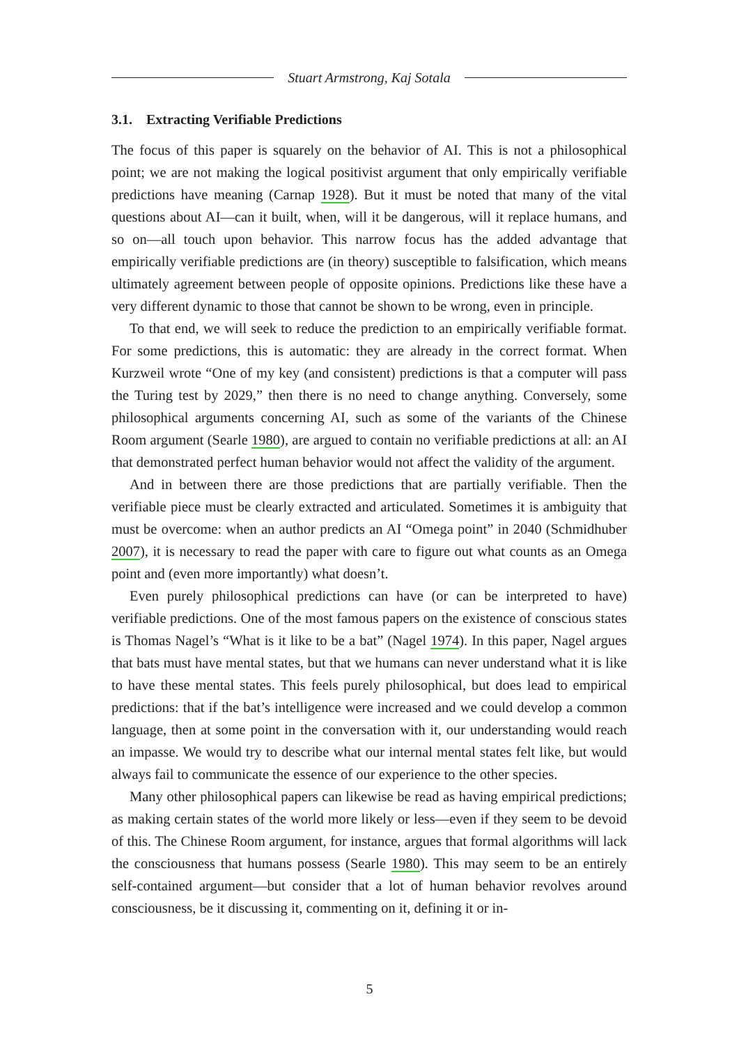Stuart Armstrong, Kaj Sotala
3.1. Extracting Verifiable Predictions
The focus of this paper is squarely on the behavior of AI. This is not a philosophical point; we are not making the logical positivist argument that only empirically verifiable predictions have meaning (Carnap 1928). But it must be noted that many of the vital questions about AI—can it built, when, will it be dangerous, will it replace humans, and so on—all touch upon behavior. This narrow focus has the added advantage that empirically verifiable predictions are (in theory) susceptible to falsification, which means ultimately agreement between people of opposite opinions. Predictions like these have a very different dynamic to those that cannot be shown to be wrong, even in principle.
To that end, we will seek to reduce the prediction to an empirically verifiable format. For some predictions, this is automatic: they are already in the correct format. When Kurzweil wrote “One of my key (and consistent) predictions is that a computer will pass the Turing test by 2029,” then there is no need to change anything. Conversely, some philosophical arguments concerning AI, such as some of the variants of the Chinese Room argument (Searle 1980), are argued to contain no verifiable predictions at all: an AI that demonstrated perfect human behavior would not affect the validity of the argument.
And in between there are those predictions that are partially verifiable. Then the verifiable piece must be clearly extracted and articulated. Sometimes it is ambiguity that must be overcome: when an author predicts an AI “Omega point” in 2040 (Schmidhuber 2007), it is necessary to read the paper with care to figure out what counts as an Omega point and (even more importantly) what doesn’t.
Even purely philosophical predictions can have (or can be interpreted to have) verifiable predictions. One of the most famous papers on the existence of conscious states is Thomas Nagel’s “What is it like to be a bat” (Nagel 1974). In this paper, Nagel argues that bats must have mental states, but that we humans can never understand what it is like to have these mental states. This feels purely philosophical, but does lead to empirical predictions: that if the bat’s intelligence were increased and we could develop a common language, then at some point in the conversation with it, our understanding would reach an impasse. We would try to describe what our internal mental states felt like, but would always fail to communicate the essence of our experience to the other species.
Many other philosophical papers can likewise be read as having empirical predictions; as making certain states of the world more likely or less—even if they seem to be devoid of this. The Chinese Room argument, for instance, argues that formal algorithms will lack the consciousness that humans possess (Searle 1980). This may seem to be an entirely self-contained argument—but consider that a lot of human behavior revolves around consciousness, be it discussing it, commenting on it, defining it or in-
5